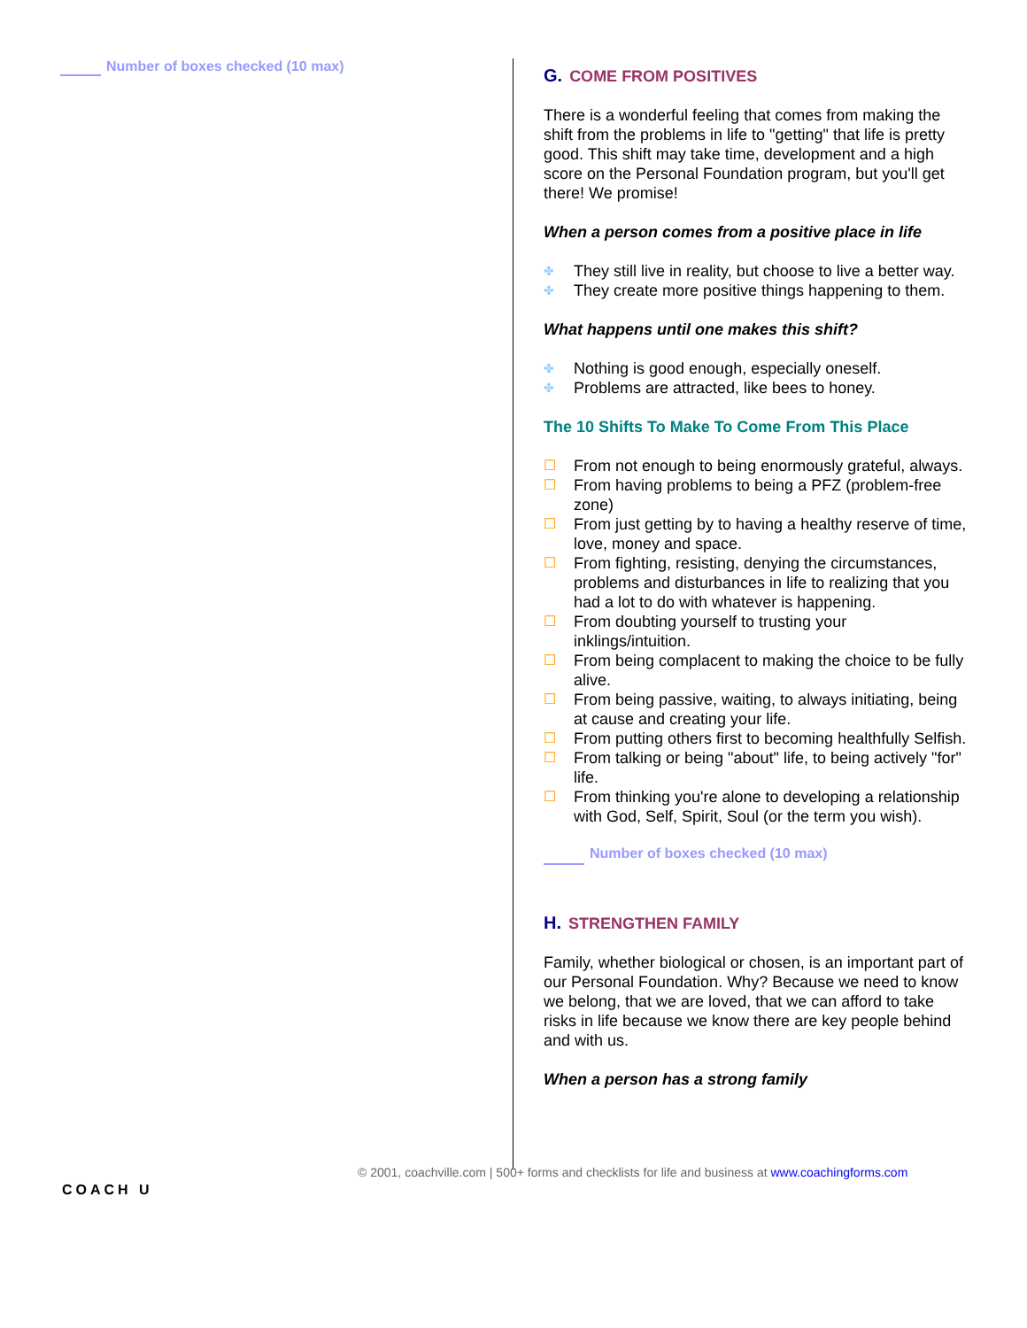Number of boxes checked (10 max)
G. COME FROM POSITIVES
There is a wonderful feeling that comes from making the shift from the problems in life to "getting" that life is pretty good. This shift may take time, development and a high score on the Personal Foundation program, but you'll get there! We promise!
When a person comes from a positive place in life
✤ They still live in reality, but choose to live a better way.
✤ They create more positive things happening to them.
What happens until one makes this shift?
✤ Nothing is good enough, especially oneself.
✤ Problems are attracted, like bees to honey.
The 10 Shifts To Make To Come From This Place
☐ From not enough to being enormously grateful, always.
☐ From having problems to being a PFZ (problem-free zone)
☐ From just getting by to having a healthy reserve of time, love, money and space.
☐ From fighting, resisting, denying the circumstances, problems and disturbances in life to realizing that you had a lot to do with whatever is happening.
☐ From doubting yourself to trusting your inklings/intuition.
☐ From being complacent to making the choice to be fully alive.
☐ From being passive, waiting, to always initiating, being at cause and creating your life.
☐ From putting others first to becoming healthfully Selfish.
☐ From talking or being "about" life, to being actively "for" life.
☐ From thinking you're alone to developing a relationship with God, Self, Spirit, Soul (or the term you wish).
Number of boxes checked (10 max)
H. STRENGTHEN FAMILY
Family, whether biological or chosen, is an important part of our Personal Foundation. Why? Because we need to know we belong, that we are loved, that we can afford to take risks in life because we know there are key people behind and with us.
When a person has a strong family
COACH U
© 2001, coachville.com | 500+ forms and checklists for life and business at www.coachingforms.com